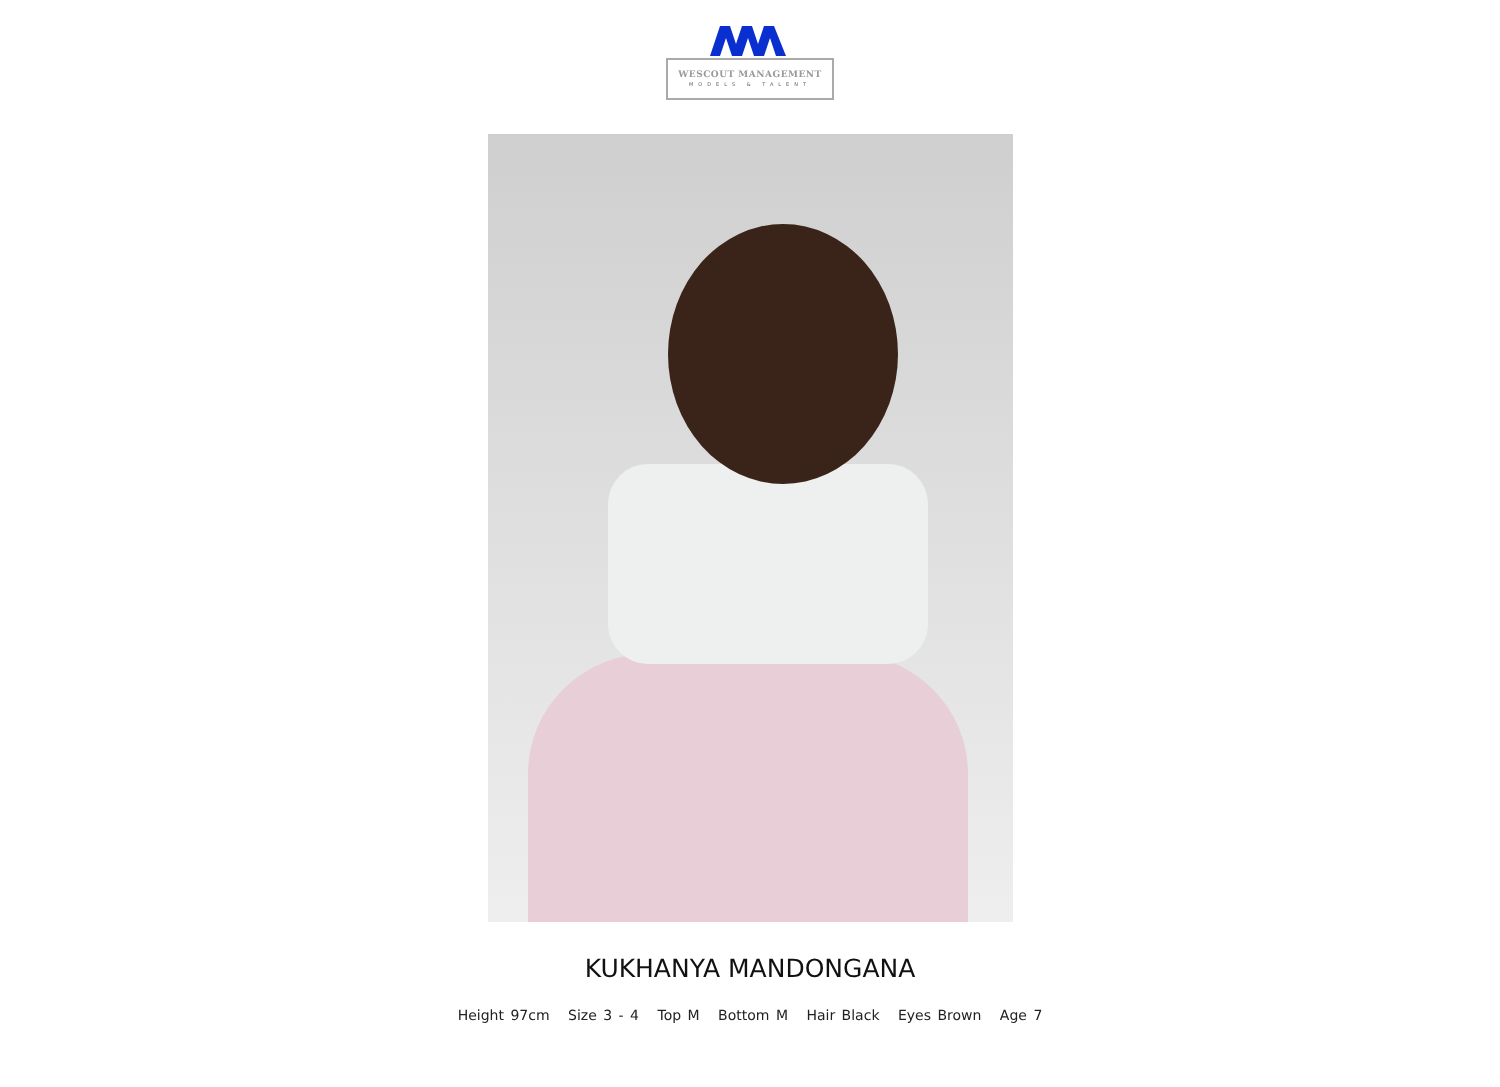WESCOUT MANAGEMENT
MODELS & TALENT
KUKHANYA MANDONGANA
Height 97cm Size 3 - 4 Top M Bottom M Hair Black Eyes Brown Age 7